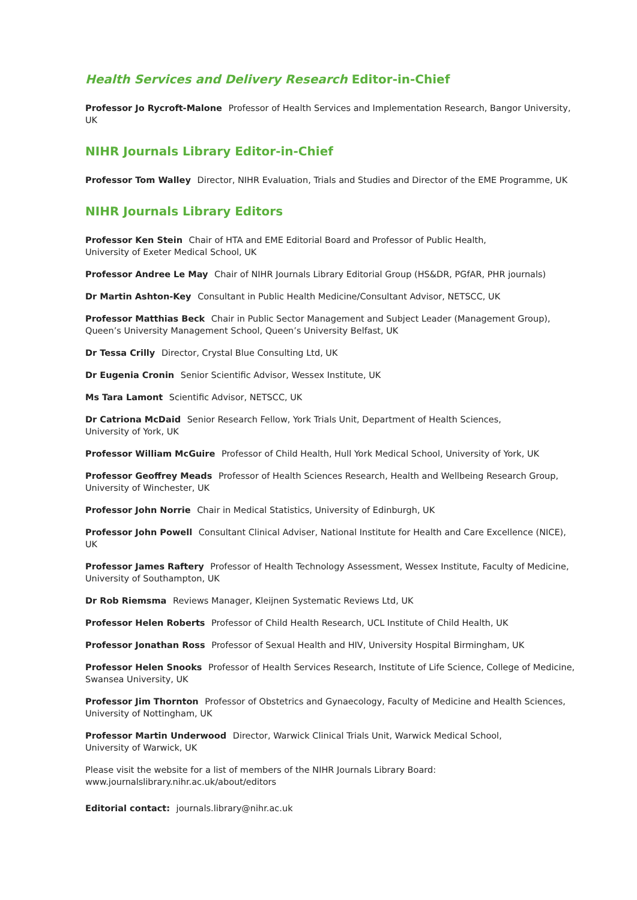Health Services and Delivery Research Editor-in-Chief
Professor Jo Rycroft-Malone Professor of Health Services and Implementation Research, Bangor University, UK
NIHR Journals Library Editor-in-Chief
Professor Tom Walley Director, NIHR Evaluation, Trials and Studies and Director of the EME Programme, UK
NIHR Journals Library Editors
Professor Ken Stein Chair of HTA and EME Editorial Board and Professor of Public Health,
University of Exeter Medical School, UK
Professor Andree Le May Chair of NIHR Journals Library Editorial Group (HS&DR, PGfAR, PHR journals)
Dr Martin Ashton-Key Consultant in Public Health Medicine/Consultant Advisor, NETSCC, UK
Professor Matthias Beck Chair in Public Sector Management and Subject Leader (Management Group),
Queen’s University Management School, Queen’s University Belfast, UK
Dr Tessa Crilly Director, Crystal Blue Consulting Ltd, UK
Dr Eugenia Cronin Senior Scientific Advisor, Wessex Institute, UK
Ms Tara Lamont Scientific Advisor, NETSCC, UK
Dr Catriona McDaid Senior Research Fellow, York Trials Unit, Department of Health Sciences,
University of York, UK
Professor William McGuire Professor of Child Health, Hull York Medical School, University of York, UK
Professor Geoffrey Meads Professor of Health Sciences Research, Health and Wellbeing Research Group,
University of Winchester, UK
Professor John Norrie Chair in Medical Statistics, University of Edinburgh, UK
Professor John Powell Consultant Clinical Adviser, National Institute for Health and Care Excellence (NICE), UK
Professor James Raftery Professor of Health Technology Assessment, Wessex Institute, Faculty of Medicine,
University of Southampton, UK
Dr Rob Riemsma Reviews Manager, Kleijnen Systematic Reviews Ltd, UK
Professor Helen Roberts Professor of Child Health Research, UCL Institute of Child Health, UK
Professor Jonathan Ross Professor of Sexual Health and HIV, University Hospital Birmingham, UK
Professor Helen Snooks Professor of Health Services Research, Institute of Life Science, College of Medicine,
Swansea University, UK
Professor Jim Thornton Professor of Obstetrics and Gynaecology, Faculty of Medicine and Health Sciences,
University of Nottingham, UK
Professor Martin Underwood Director, Warwick Clinical Trials Unit, Warwick Medical School,
University of Warwick, UK
Please visit the website for a list of members of the NIHR Journals Library Board:
www.journalslibrary.nihr.ac.uk/about/editors
Editorial contact: journals.library@nihr.ac.uk